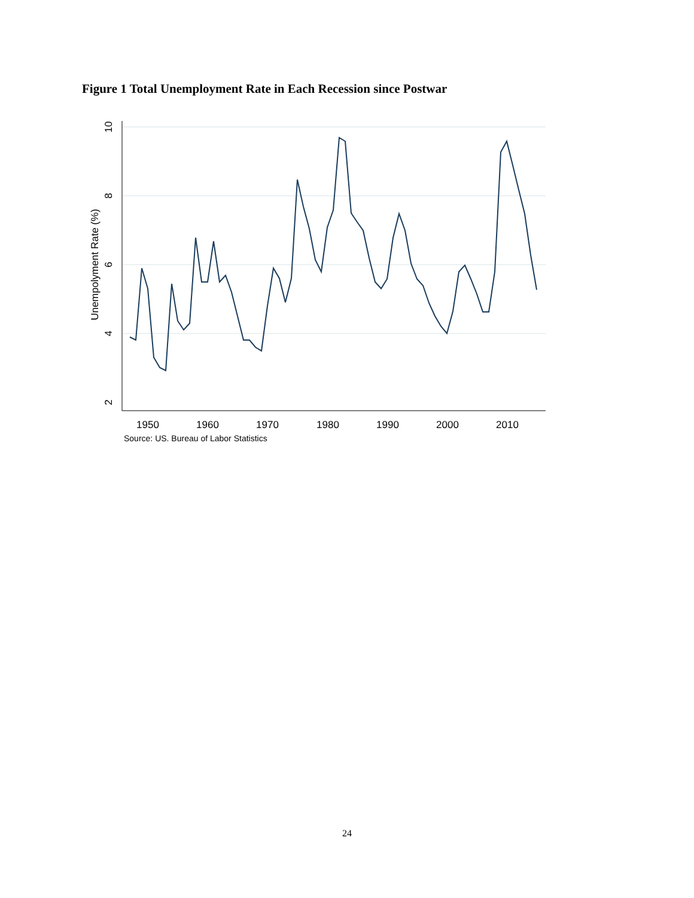Figure 1 Total Unemployment Rate in Each Recession since Postwar
10
8
6
4
2
Unempolyment Rate (%)
1950
1960
1970
1980
1990
2000
2010
Source: US. Bureau of Labor Statistics
24